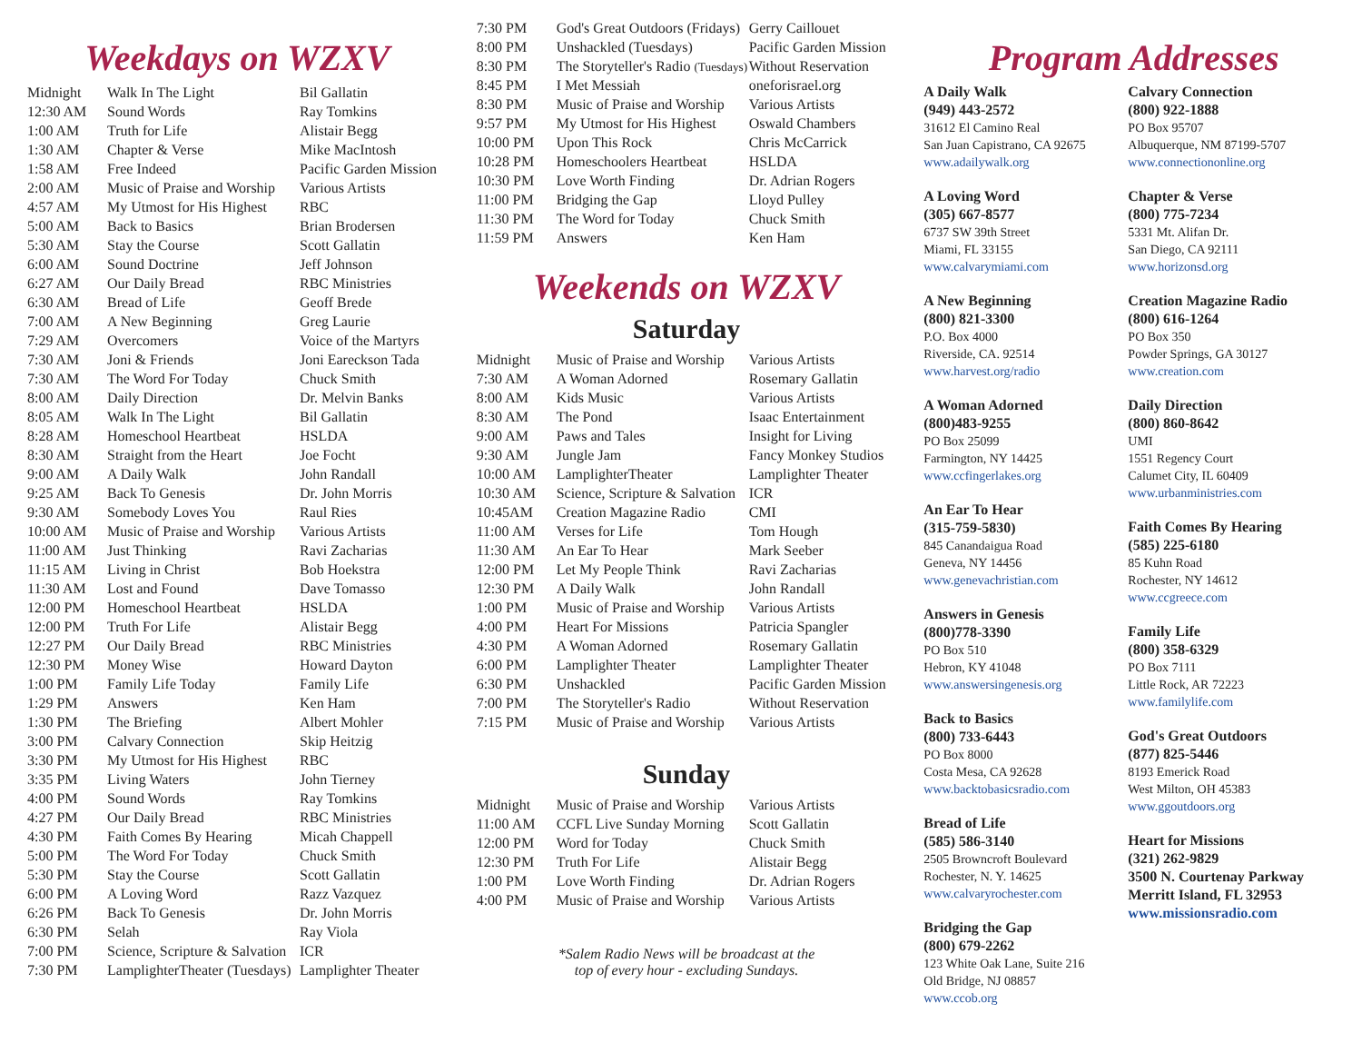Weekdays on WZXV
| Midnight | Walk In The Light | Bil Gallatin |
| 12:30 AM | Sound Words | Ray Tomkins |
| 1:00 AM | Truth for Life | Alistair Begg |
| 1:30 AM | Chapter & Verse | Mike MacIntosh |
| 1:58 AM | Free Indeed | Pacific Garden Mission |
| 2:00 AM | Music of Praise and Worship | Various Artists |
| 4:57 AM | My Utmost for His Highest | RBC |
| 5:00 AM | Back to Basics | Brian Brodersen |
| 5:30 AM | Stay the Course | Scott Gallatin |
| 6:00 AM | Sound Doctrine | Jeff Johnson |
| 6:27 AM | Our Daily Bread | RBC Ministries |
| 6:30 AM | Bread of Life | Geoff Brede |
| 7:00 AM | A New Beginning | Greg Laurie |
| 7:29 AM | Overcomers | Voice of the Martyrs |
| 7:30 AM | Joni & Friends | Joni Eareckson Tada |
| 7:30 AM | The Word For Today | Chuck Smith |
| 8:00 AM | Daily Direction | Dr. Melvin Banks |
| 8:05 AM | Walk In The Light | Bil Gallatin |
| 8:28 AM | Homeschool Heartbeat | HSLDA |
| 8:30 AM | Straight from the Heart | Joe Focht |
| 9:00 AM | A Daily Walk | John Randall |
| 9:25 AM | Back To Genesis | Dr. John Morris |
| 9:30 AM | Somebody Loves You | Raul Ries |
| 10:00 AM | Music of Praise and Worship | Various Artists |
| 11:00 AM | Just Thinking | Ravi Zacharias |
| 11:15 AM | Living in Christ | Bob Hoekstra |
| 11:30 AM | Lost and Found | Dave Tomasso |
| 12:00 PM | Homeschool Heartbeat | HSLDA |
| 12:00 PM | Truth For Life | Alistair Begg |
| 12:27 PM | Our Daily Bread | RBC Ministries |
| 12:30 PM | Money Wise | Howard Dayton |
| 1:00 PM | Family Life Today | Family Life |
| 1:29 PM | Answers | Ken Ham |
| 1:30 PM | The Briefing | Albert Mohler |
| 3:00 PM | Calvary Connection | Skip Heitzig |
| 3:30 PM | My Utmost for His Highest | RBC |
| 3:35 PM | Living Waters | John Tierney |
| 4:00 PM | Sound Words | Ray Tomkins |
| 4:27 PM | Our Daily Bread | RBC Ministries |
| 4:30 PM | Faith Comes By Hearing | Micah Chappell |
| 5:00 PM | The Word For Today | Chuck Smith |
| 5:30 PM | Stay the Course | Scott Gallatin |
| 6:00 PM | A Loving Word | Razz Vazquez |
| 6:26 PM | Back To Genesis | Dr. John Morris |
| 6:30 PM | Selah | Ray Viola |
| 7:00 PM | Science, Scripture & Salvation | ICR |
| 7:30 PM | LamplighterTheater (Tuesdays) | Lamplighter Theater |
| 7:30 PM | God's Great Outdoors (Fridays) | Gerry Caillouet |
| 8:00 PM | Unshackled (Tuesdays) | Pacific Garden Mission |
| 8:30 PM | The Storyteller's Radio (Tuesdays) | Without Reservation |
| 8:45 PM | I Met Messiah | oneforisrael.org |
| 8:30 PM | Music of Praise and Worship | Various Artists |
| 9:57 PM | My Utmost for His Highest | Oswald Chambers |
| 10:00 PM | Upon This Rock | Chris McCarrick |
| 10:28 PM | Homeschoolers Heartbeat | HSLDA |
| 10:30 PM | Love Worth Finding | Dr. Adrian Rogers |
| 11:00 PM | Bridging the Gap | Lloyd Pulley |
| 11:30 PM | The Word for Today | Chuck Smith |
| 11:59 PM | Answers | Ken Ham |
Weekends on WZXV
Saturday
| Midnight | Music of Praise and Worship | Various Artists |
| 7:30 AM | A Woman Adorned | Rosemary Gallatin |
| 8:00 AM | Kids Music | Various Artists |
| 8:30 AM | The Pond | Isaac Entertainment |
| 9:00 AM | Paws and Tales | Insight for Living |
| 9:30 AM | Jungle Jam | Fancy Monkey Studios |
| 10:00 AM | LamplighterTheater | Lamplighter Theater |
| 10:30 AM | Science, Scripture & Salvation | ICR |
| 10:45AM | Creation Magazine Radio | CMI |
| 11:00 AM | Verses for Life | Tom Hough |
| 11:30 AM | An Ear To Hear | Mark Seeber |
| 12:00 PM | Let My People Think | Ravi Zacharias |
| 12:30 PM | A Daily Walk | John Randall |
| 1:00 PM | Music of Praise and Worship | Various Artists |
| 4:00 PM | Heart For Missions | Patricia Spangler |
| 4:30 PM | A Woman Adorned | Rosemary Gallatin |
| 6:00 PM | Lamplighter Theater | Lamplighter Theater |
| 6:30 PM | Unshackled | Pacific Garden Mission |
| 7:00 PM | The Storyteller's Radio | Without Reservation |
| 7:15 PM | Music of Praise and Worship | Various Artists |
Sunday
| Midnight | Music of Praise and Worship | Various Artists |
| 11:00 AM | CCFL Live Sunday Morning | Scott Gallatin |
| 12:00 PM | Word for Today | Chuck Smith |
| 12:30 PM | Truth For Life | Alistair Begg |
| 1:00 PM | Love Worth Finding | Dr. Adrian Rogers |
| 4:00 PM | Music of Praise and Worship | Various Artists |
*Salem Radio News will be broadcast at the
top of every hour - excluding Sundays.
Program Addresses
A Daily Walk
(949) 443-2572
31612 El Camino Real
San Juan Capistrano, CA 92675
www.adailywalk.org
A Loving Word
(305) 667-8577
6737 SW 39th Street
Miami, FL 33155
www.calvarymiami.com
A New Beginning
(800) 821-3300
P.O. Box 4000
Riverside, CA. 92514
www.harvest.org/radio
A Woman Adorned
(800)483-9255
PO Box 25099
Farmington, NY 14425
www.ccfingerlakes.org
An Ear To Hear
(315-759-5830)
845 Canandaigua Road
Geneva, NY 14456
www.genevachristian.com
Answers in Genesis
(800)778-3390
PO Box 510
Hebron, KY 41048
www.answersingenesis.org
Back to Basics
(800) 733-6443
PO Box 8000
Costa Mesa, CA 92628
www.backtobasicsradio.com
Bread of Life
(585) 586-3140
2505 Browncroft Boulevard
Rochester, N. Y. 14625
www.calvaryrochester.com
Bridging the Gap
(800) 679-2262
123 White Oak Lane, Suite 216
Old Bridge, NJ 08857
www.ccob.org
Calvary Connection
(800) 922-1888
PO Box 95707
Albuquerque, NM 87199-5707
www.connectiononline.org
Chapter & Verse
(800) 775-7234
5331 Mt. Alifan Dr.
San Diego, CA 92111
www.horizonsd.org
Creation Magazine Radio
(800) 616-1264
PO Box 350
Powder Springs, GA 30127
www.creation.com
Daily Direction
(800) 860-8642
UMI
1551 Regency Court
Calumet City, IL 60409
www.urbanministries.com
Faith Comes By Hearing
(585) 225-6180
85 Kuhn Road
Rochester, NY 14612
www.ccgreece.com
Family Life
(800) 358-6329
PO Box 7111
Little Rock, AR 72223
www.familylife.com
God's Great Outdoors
(877) 825-5446
8193 Emerick Road
West Milton, OH 45383
www.ggoutdoors.org
Heart for Missions
(321) 262-9829
3500 N. Courtenay Parkway
Merritt Island, FL 32953
www.missionsradio.com